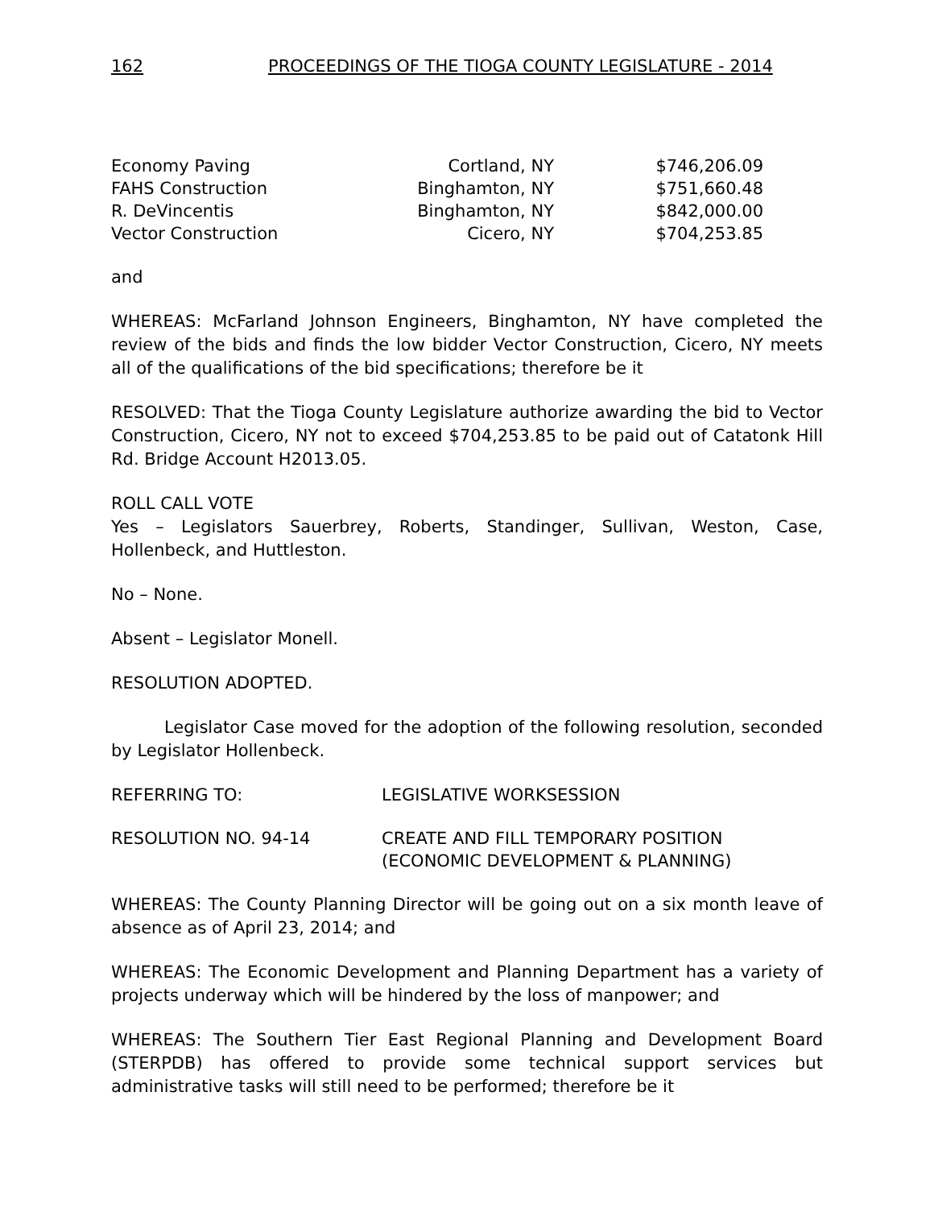162 PROCEEDINGS OF THE TIOGA COUNTY LEGISLATURE - 2014
| Economy Paving | Cortland, NY | $746,206.09 |
| FAHS Construction | Binghamton, NY | $751,660.48 |
| R. DeVincentis | Binghamton, NY | $842,000.00 |
| Vector Construction | Cicero, NY | $704,253.85 |
and
WHEREAS: McFarland Johnson Engineers, Binghamton, NY have completed the review of the bids and finds the low bidder Vector Construction, Cicero, NY meets all of the qualifications of the bid specifications; therefore be it
RESOLVED: That the Tioga County Legislature authorize awarding the bid to Vector Construction, Cicero, NY not to exceed $704,253.85 to be paid out of Catatonk Hill Rd. Bridge Account H2013.05.
ROLL CALL VOTE
Yes – Legislators Sauerbrey, Roberts, Standinger, Sullivan, Weston, Case, Hollenbeck, and Huttleston.
No – None.
Absent – Legislator Monell.
RESOLUTION ADOPTED.
Legislator Case moved for the adoption of the following resolution, seconded by Legislator Hollenbeck.
| REFERRING TO: | LEGISLATIVE WORKSESSION |
| RESOLUTION NO. 94-14 | CREATE AND FILL TEMPORARY POSITION (ECONOMIC DEVELOPMENT & PLANNING) |
WHEREAS: The County Planning Director will be going out on a six month leave of absence as of April 23, 2014; and
WHEREAS: The Economic Development and Planning Department has a variety of projects underway which will be hindered by the loss of manpower; and
WHEREAS: The Southern Tier East Regional Planning and Development Board (STERPDB) has offered to provide some technical support services but administrative tasks will still need to be performed; therefore be it